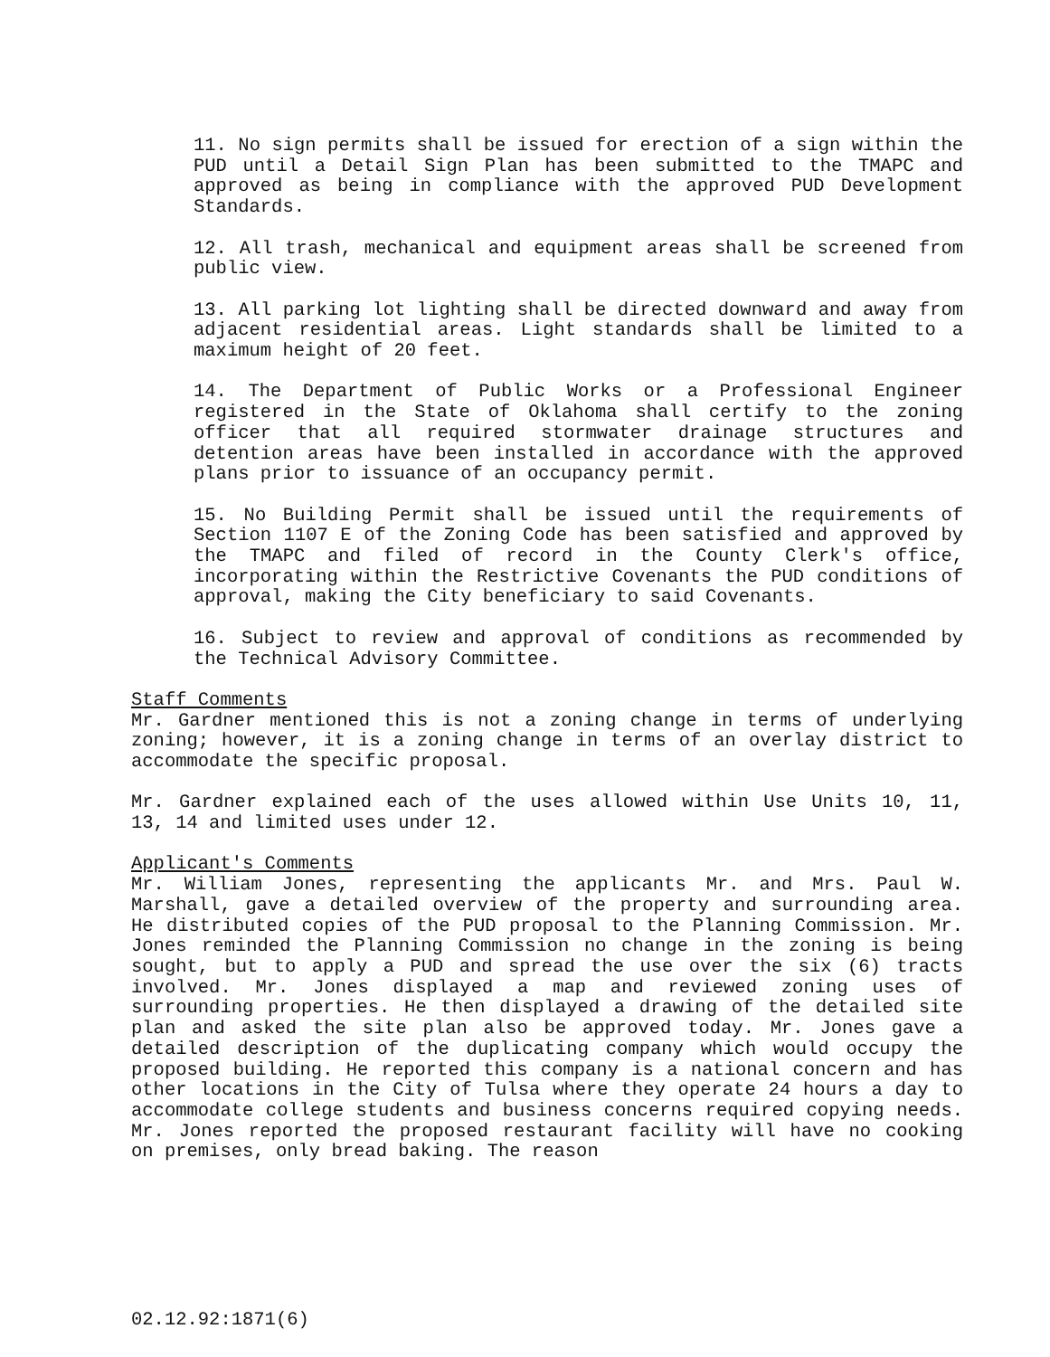11. No sign permits shall be issued for erection of a sign within the PUD until a Detail Sign Plan has been submitted to the TMAPC and approved as being in compliance with the approved PUD Development Standards.
12. All trash, mechanical and equipment areas shall be screened from public view.
13. All parking lot lighting shall be directed downward and away from adjacent residential areas. Light standards shall be limited to a maximum height of 20 feet.
14. The Department of Public Works or a Professional Engineer registered in the State of Oklahoma shall certify to the zoning officer that all required stormwater drainage structures and detention areas have been installed in accordance with the approved plans prior to issuance of an occupancy permit.
15. No Building Permit shall be issued until the requirements of Section 1107 E of the Zoning Code has been satisfied and approved by the TMAPC and filed of record in the County Clerk's office, incorporating within the Restrictive Covenants the PUD conditions of approval, making the City beneficiary to said Covenants.
16. Subject to review and approval of conditions as recommended by the Technical Advisory Committee.
Staff Comments
Mr. Gardner mentioned this is not a zoning change in terms of underlying zoning; however, it is a zoning change in terms of an overlay district to accommodate the specific proposal.
Mr. Gardner explained each of the uses allowed within Use Units 10, 11, 13, 14 and limited uses under 12.
Applicant's Comments
Mr. William Jones, representing the applicants Mr. and Mrs. Paul W. Marshall, gave a detailed overview of the property and surrounding area. He distributed copies of the PUD proposal to the Planning Commission. Mr. Jones reminded the Planning Commission no change in the zoning is being sought, but to apply a PUD and spread the use over the six (6) tracts involved. Mr. Jones displayed a map and reviewed zoning uses of surrounding properties. He then displayed a drawing of the detailed site plan and asked the site plan also be approved today. Mr. Jones gave a detailed description of the duplicating company which would occupy the proposed building. He reported this company is a national concern and has other locations in the City of Tulsa where they operate 24 hours a day to accommodate college students and business concerns required copying needs. Mr. Jones reported the proposed restaurant facility will have no cooking on premises, only bread baking. The reason
02.12.92:1871(6)